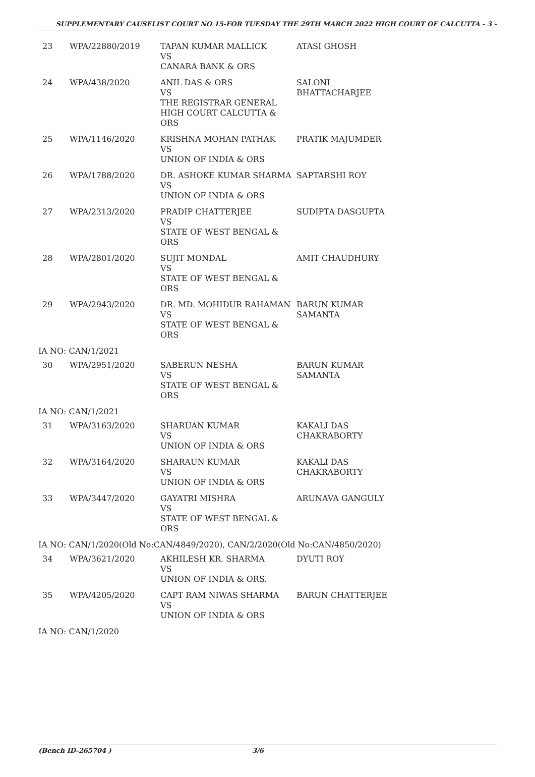SUPPLEMENTARY CAUSELIST COURT NO 15-FOR TUESDAY THE 29TH MARCH 2022 HIGH COURT OF CALCUTTA - 3 -
| 23 | WPA/22880/2019 | TAPAN KUMAR MALLICK VS CANARA BANK & ORS | ATASI GHOSH |
| 24 | WPA/438/2020 | ANIL DAS & ORS VS THE REGISTRAR GENERAL HIGH COURT CALCUTTA & ORS | SALONI BHATTACHARJEE |
| 25 | WPA/1146/2020 | KRISHNA MOHAN PATHAK VS UNION OF INDIA & ORS | PRATIK MAJUMDER |
| 26 | WPA/1788/2020 | DR. ASHOKE KUMAR SHARMA VS UNION OF INDIA & ORS | SAPTARSHI ROY |
| 27 | WPA/2313/2020 | PRADIP CHATTERJEE VS STATE OF WEST BENGAL & ORS | SUDIPTA DASGUPTA |
| 28 | WPA/2801/2020 | SUJIT MONDAL VS STATE OF WEST BENGAL & ORS | AMIT CHAUDHURY |
| 29 | WPA/2943/2020 | DR. MD. MOHIDUR RAHAMAN VS STATE OF WEST BENGAL & ORS | BARUN KUMAR SAMANTA |
| IA NO: CAN/1/2021 | | | |
| 30 | WPA/2951/2020 | SABERUN NESHA VS STATE OF WEST BENGAL & ORS | BARUN KUMAR SAMANTA |
| IA NO: CAN/1/2021 | | | |
| 31 | WPA/3163/2020 | SHARUAN KUMAR VS UNION OF INDIA & ORS | KAKALI DAS CHAKRABORTY |
| 32 | WPA/3164/2020 | SHARAUN KUMAR VS UNION OF INDIA & ORS | KAKALI DAS CHAKRABORTY |
| 33 | WPA/3447/2020 | GAYATRI MISHRA VS STATE OF WEST BENGAL & ORS | ARUNAVA GANGULY |
| IA NO: CAN/1/2020(Old No:CAN/4849/2020), CAN/2/2020(Old No:CAN/4850/2020) | | | |
| 34 | WPA/3621/2020 | AKHILESH KR. SHARMA VS UNION OF INDIA & ORS. | DYUTI ROY |
| 35 | WPA/4205/2020 | CAPT RAM NIWAS SHARMA VS UNION OF INDIA & ORS | BARUN CHATTERJEE |
| IA NO: CAN/1/2020 | | | |
(Bench ID-265704 ) 3/6